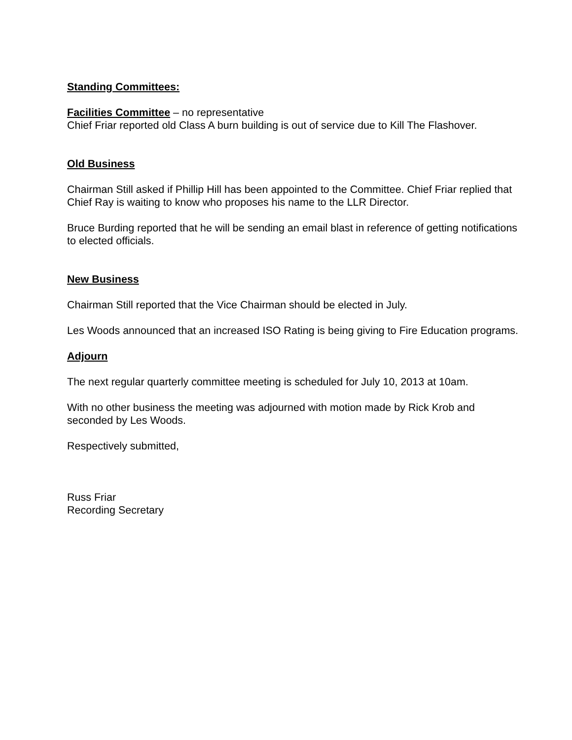Standing Committees:
Facilities Committee – no representative
Chief Friar reported old Class A burn building is out of service due to Kill The Flashover.
Old Business
Chairman Still asked if Phillip Hill has been appointed to the Committee. Chief Friar replied that Chief Ray is waiting to know who proposes his name to the LLR Director.
Bruce Burding reported that he will be sending an email blast in reference of getting notifications to elected officials.
New Business
Chairman Still reported that the Vice Chairman should be elected in July.
Les Woods announced that an increased ISO Rating is being giving to Fire Education programs.
Adjourn
The next regular quarterly committee meeting is scheduled for July 10, 2013 at 10am.
With no other business the meeting was adjourned with motion made by Rick Krob and seconded by Les Woods.
Respectively submitted,
Russ Friar
Recording Secretary